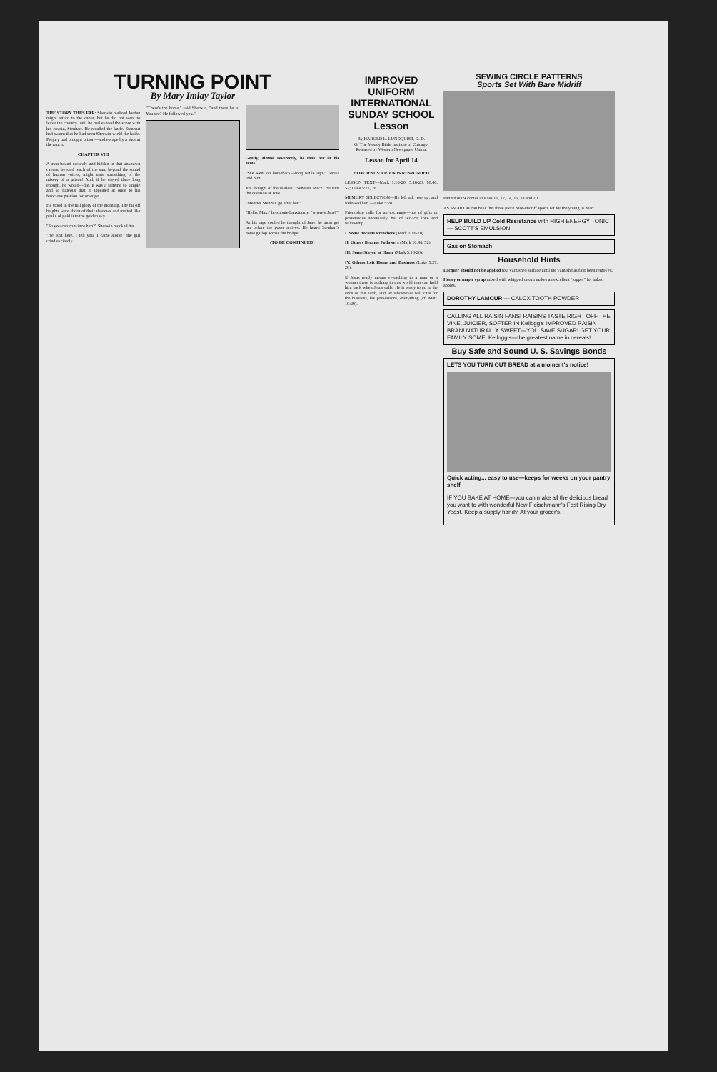TURNING POINT
By Mary Imlay Taylor
THE STORY THUS FAR: Sherwin realized Jordan might return to the cabin, but he did not want to leave the country until he had evened the score with his cousin, Stenhart. He recalled the knife. Stenhart had sworn that he had seen Sherwin wield the knife. Perjury had brought prison—and escape by a shot at the ranch.
CHAPTER VIII
A man bound securely and hidden in that unknown cavern, beyond reach of the sun, beyond the sound of human voices, might taste something of the misery of a prison! And, if he stayed there long enough, he would—die. It was a scheme so simple and so hideous that it appealed at once to his ferocious passion for revenge.
He stood in the full glory of the morning. The far off heights were shorn of their shadows and melted like peaks of gold into the golden sky.
"So you can convince him?" Sherwin mocked her.
"He isn't here, I tell you; I came alone!" the girl cried excitedly.
"There's the horse," said Sherwin, "and there he is! You see? He followed you."
Gently, almost reverently, he took her in his arms.
"She went on horseback—long while ago," Teresa told him.
Jim thought of the rustlers. "Where's Mac?" He shot the question at Jose.
"Meester Stenhar' go after her."
"Hello, Max," he shouted anxiously, "where's Jane?"
As his rage cooled he thought of Jane; he must get her before the posse arrived. He heard Stenhart's horse gallop across the bridge.
(TO BE CONTINUED)
IMPROVED UNIFORM INTERNATIONAL SUNDAY SCHOOL Lesson
By HAROLD L. LUNDQUIST, D. D.
Of The Moody Bible Institute of Chicago.
Released by Western Newspaper Union.
Lesson for April 14
HOW JESUS' FRIENDS RESPONDED
LESSON TEXT—Mark 1:16-20; 5:18-20; 10:46, 52; Luke 5:27, 28.
MEMORY SELECTION—He left all, rose up, and followed him.—Luke 5:28.
Friendship calls for an exchange—not of gifts or possessions necessarily, but of service, love and fellowship.
I. Some Became Preachers (Mark 1:16-20).
II. Others Became Followers (Mark 10:46, 52).
III. Some Stayed at Home (Mark 5:18-20).
IV. Others Left Home and Business (Luke 5:27, 28).
If Jesus really means everything to a man or a woman there is nothing in this world that can hold him back when Jesus calls. He is ready to go to the ends of the earth, and let whosoever will care for the business, his possessions, everything (cf. Matt. 19:29).
SEWING CIRCLE PATTERNS
Sports Set With Bare Midriff
Pattern 8009 comes in sizes 10, 12, 14, 16, 18 and 20.
AS SMART as can be is this three piece bare-midriff sports set for the young in heart.
HELP BUILD UP Cold Resistance with HIGH ENERGY TONIC — SCOTT'S EMULSION
Gas on Stomach
Household Hints
Lacquer should not be applied to a varnished surface until the varnish has first been removed.
Honey or maple syrup mixed with whipped cream makes an excellent "topper" for baked apples.
DOROTHY LAMOUR — CALOX TOOTH POWDER
CALLING ALL RAISIN FANS! RAISINS TASTE RIGHT OFF THE VINE, JUICIER, SOFTER IN Kellogg's IMPROVED RAISIN BRAN! NATURALLY SWEET—YOU SAVE SUGAR! GET YOUR FAMILY SOME! Kellogg's—the greatest name in cereals!
Buy Safe and Sound U. S. Savings Bonds
LETS YOU TURN OUT BREAD at a moment's notice!
Quick acting... easy to use—keeps for weeks on your pantry shelf
IF YOU BAKE AT HOME—you can make all the delicious bread you want to with wonderful New Fleischmann's Fast Rising Dry Yeast. Keep a supply handy. At your grocer's.